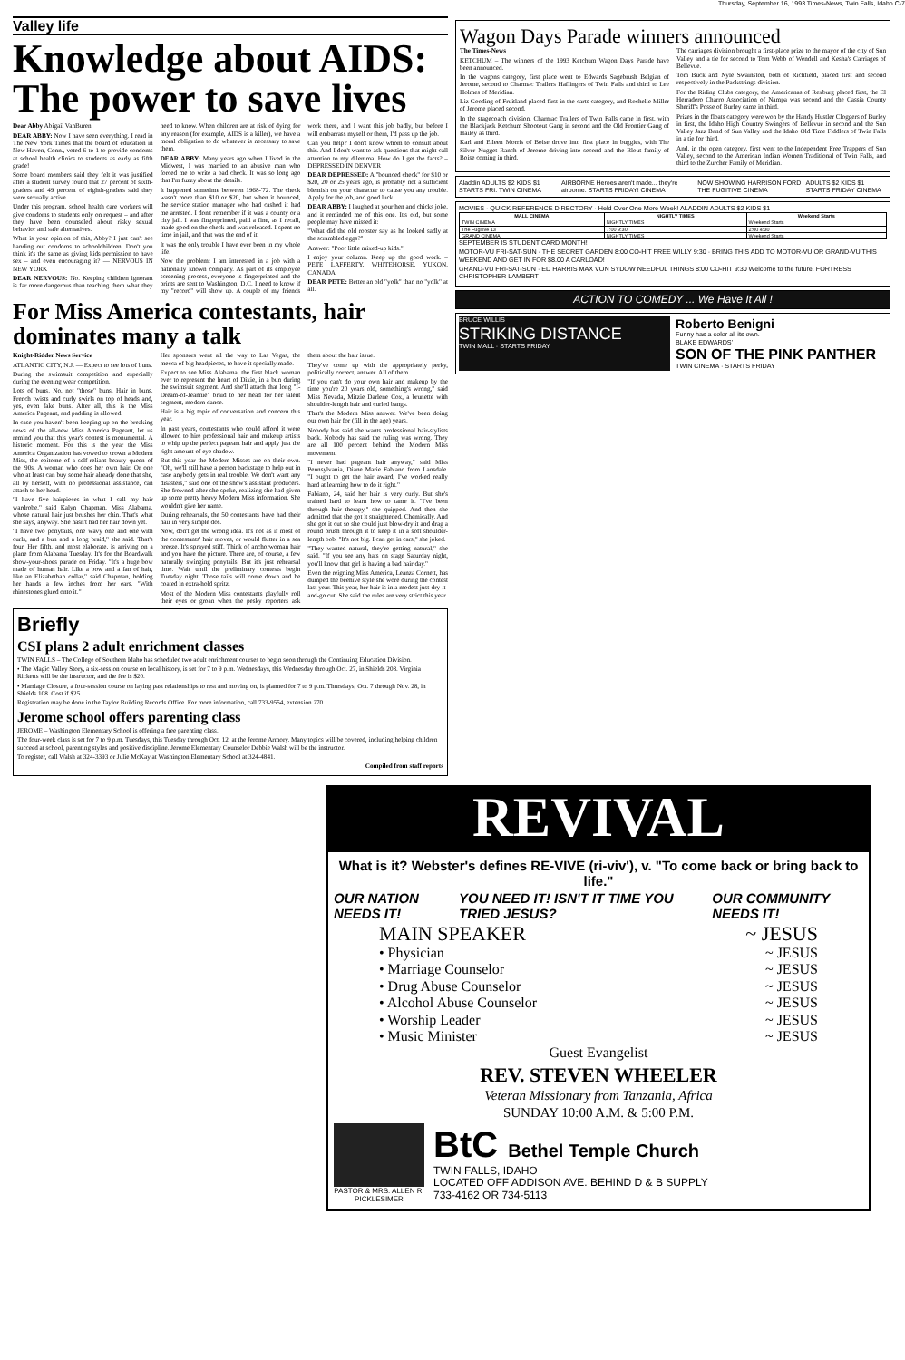Thursday, September 16, 1993 Times-News, Twin Falls, Idaho C-7
Valley life
Knowledge about AIDS: The power to save lives
Dear Abby Abigail VanBuren
DEAR ABBY: Now I have seen everything. I read in The New York Times that the board of education in New Haven, Conn., voted 6-to-1 to provide condoms at school health clinics to students as early as fifth grade!
Some board members said they felt it was justified after a student survey found that 27 percent of sixth-graders and 49 percent of eighth-graders said they were sexually active.
Under this program, school health care workers will give condoms to students only on request – and after they have been counseled about risky sexual behavior and safe alternatives.
What is your opinion of this, Abby? I just can't see handing out condoms to schoolchildren. Don't you think it's the same as giving kids permission to have sex – and even encouraging it? — NERVOUS IN NEW YORK
DEAR NERVOUS: No. Keeping children ignorant is far more dangerous than teaching them what they need to know. When children are at risk of dying for any reason (for example, AIDS is a killer), we have a moral obligation to do whatever is necessary to save them.
DEAR ABBY: Many years ago when I lived in the Midwest, I was married to an abusive man who forced me to write a bad check. It was so long ago that I'm fuzzy about the details.
It happened sometime between 1968-'72. The check wasn't more than $10 or $20, but when it bounced, the service station manager who had cashed it had me arrested. I don't remember if it was a county or a city jail. I was fingerprinted, paid a fine, as I recall, made good on the check and was released. I spent no time in jail, and that was the end of it.
It was the only trouble I have ever been in my whole life.
Now the problem: I am interested in a job with a nationally known company. As part of its employee screening process, everyone is fingerprinted and the prints are sent to Washington, D.C. I need to know if my "record" will show up. A couple of my friends work there, and I want this job badly, but before I will embarrass myself or them, I'd pass up the job.
Can you help? I don't know whom to consult about this. And I don't want to ask questions that might call attention to my dilemma. How do I get the facts? – DEPRESSED IN DENVER
DEAR DEPRESSED: A "bounced check" for $10 or $20, 20 or 25 years ago, is probably not a sufficient blemish on your character to cause you any trouble. Apply for the job, and good luck.
DEAR ABBY: I laughed at your hen and chicks joke, and it reminded me of this one. It's old, but some people may have missed it:
"What did the old rooster say as he looked sadly at the scrambled eggs?"
Answer: "Poor little mixed-up kids."
I enjoy your column. Keep up the good work. – PETE LAFFERTY, WHITEHORSE, YUKON, CANADA
DEAR PETE: Better an old "yolk" than no "yolk" at all.
For Miss America contestants, hair dominates many a talk
Knight-Ridder News Service
ATLANTIC CITY, N.J. — Expect to see lots of buns.
During the swimsuit competition and especially during the evening wear competition.
Lots of buns. No, not "those" buns. Hair in buns. French twists and curly swirls on top of heads and, yes, even fake buns. After all, this is the Miss America Pageant, and padding is allowed.
In case you haven't been keeping up on the breaking news of the all-new Miss America Pageant, let us remind you that this year's contest is monumental. A historic moment. For this is the year the Miss America Organization has vowed to crown a Modern Miss, the epitome of a self-reliant beauty queen of the '90s. A woman who does her own hair. Or one who at least can buy some hair already done that she, all by herself, with no professional assistance, can attach to her head.
"I have five hairpieces in what I call my hair wardrobe," said Kalyn Chapman, Miss Alabama, whose natural hair just brushes her chin. That's what she says, anyway. She hasn't had her hair down yet.
"I have two ponytails, one wavy one and one with curls, and a bun and a long braid," she said. That's four. Her fifth, and most elaborate, is arriving on a plane from Alabama Tuesday. It's for the Boardwalk show-your-shoes parade on Friday. "It's a huge bow made of human hair. Like a bow and a fan of hair, like an Elizabethan collar," said Chapman, holding her hands a few inches from her ears. "With rhinestones glued onto it."
Her sponsors went all the way to Las Vegas, the mecca of big headpieces, to have it specially made.
Expect to see Miss Alabama, the first black woman ever to represent the heart of Dixie, in a bun during the swimsuit segment. And she'll attach that long "I-Dream-of-Jeannie" braid to her head for her talent segment, modern dance.
Hair is a big topic of conversation and concern this year.
In past years, contestants who could afford it were allowed to hire professional hair and makeup artists to whip up the perfect pageant hair and apply just the right amount of eye shadow.
But this year the Modern Misses are on their own. "Oh, we'll still have a person backstage to help out in case anybody gets in real trouble. We don't want any disasters," said one of the show's assistant producers. She frowned after she spoke, realizing she had given up some pretty heavy Modern Miss information. She wouldn't give her name.
During rehearsals, the 50 contestants have had their hair in very simple dos.
Now, don't get the wrong idea. It's not as if most of the contestants' hair moves, or would flutter in a sea breeze. It's sprayed stiff. Think of anchorwoman hair and you have the picture. There are, of course, a few naturally swinging ponytails. But it's just rehearsal time. Wait until the preliminary contests begin Tuesday night. Those tails will come down and be coated in extra-hold spritz.
Most of the Modern Miss contestants playfully roll their eyes or groan when the pesky reporters ask them about the hair issue.
They've come up with the appropriately perky, politically correct, answer. All of them.
"If you can't do your own hair and makeup by the time you're 20 years old, something's wrong," said Miss Nevada, Mitzie Darlene Cox, a brunette with shoulder-length hair and curled bangs.
That's the Modern Miss answer. We've been doing our own hair for (fill in the age) years.
Nobody has said she wants professional hair-stylists back. Nobody has said the ruling was wrong. They are all 100 percent behind the Modern Miss movement.
"I never had pageant hair anyway," said Miss Pennsylvania, Diane Marie Fabiano from Lansdale. "I ought to get the hair award; I've worked really hard at learning how to do it right."
Fabiano, 24, said her hair is very curly. But she's trained hard to learn how to tame it. "I've been through hair therapy," she quipped. And then she admitted that she got it straightened. Chemically. And she got it cut so she could just blow-dry it and drag a round brush through it to keep it in a soft shoulder-length bob. "It's not big. I can get in cars," she joked.
"They wanted natural, they're getting natural," she said. "If you see any hats on stage Saturday night, you'll know that girl is having a bad hair day."
Even the reigning Miss America, Leanza Cornett, has dumped the beehive style she wore during the contest last year. This year, her hair is in a modest just-dry-it-and-go cut. She said the rules are very strict this year.
Briefly
CSI plans 2 adult enrichment classes
TWIN FALLS – The College of Southern Idaho has scheduled two adult enrichment courses to begin soon through the Continuing Education Division.
• The Magic Valley Story, a six-session course on local history, is set for 7 to 9 p.m. Wednesdays, this Wednesday through Oct. 27, in Shields 208. Virginia Ricketts will be the instructor, and the fee is $20.
• Marriage Closure, a four-session course on laying past relationships to rest and moving on, is planned for 7 to 9 p.m. Thursdays, Oct. 7 through Nov. 28, in Shields 108. Cost if $25.
Registration may be done in the Taylor Building Records Office. For more information, call 733-9554, extension 270.
Jerome school offers parenting class
JEROME – Washington Elementary School is offering a free parenting class.
The four-week class is set for 7 to 9 p.m. Tuesdays, this Tuesday through Oct. 12, at the Jerome Armory. Many topics will be covered, including helping children succeed at school, parenting styles and positive discipline. Jerome Elementary Counselor Debbie Walsh will be the instructor.
To register, call Walsh at 324-3393 or Julie McKay at Washington Elementary School at 324-4841.
Compiled from staff reports
Wagon Days Parade winners announced
The Times-News
KETCHUM – The winners of the 1993 Ketchum Wagon Days Parade have been announced.
In the wagons category, first place went to Edwards Sagebrush Belgian of Jerome, second to Charmac Trailers Haflingers of Twin Falls and third to Lee Holmes of Meridian.
Liz Gooding of Fruitland placed first in the carts category, and Rochelle Miller of Jerome placed second.
In the stagecoach division, Charmac Trailers of Twin Falls came in first, with the Blackjack Ketchum Shootout Gang in second and the Old Frontier Gang of Hailey as third.
Karl and Eileen Morris of Boise drove into first place in buggies, with The Silver Nugget Ranch of Jerome driving into second and the Blout family of Boise coming in third.
The carriages division brought a first-place prize to the mayor of the city of Sun Valley and a tie for second to Tom Webb of Wendell and Kesha's Carriages of Bellevue.
Tom Buck and Nyle Swainston, both of Richfield, placed first and second respectively in the Packstrings division.
For the Riding Clubs category, the Americanas of Rexburg placed first, the El Herradero Charro Association of Nampa was second and the Cassia County Sheriff's Posse of Burley came in third.
Prizes in the floats category were won by the Handy Hustler Cloggers of Burley in first, the Idaho High Country Swingers of Bellevue in second and the Sun Valley Jazz Band of Sun Valley and the Idaho Old Time Fiddlers of Twin Falls in a tie for third.
And, in the open category, first went to the Independent Free Trappers of Sun Valley, second to the American Indian Women Traditional of Twin Falls, and third to the Zurcher Family of Meridian.
Aladdin ADULTS $2 KIDS $1 STARTS FRI. TWIN CINEMA
AIRBORNE Heroes aren't made... they're airborne. STARTS FRIDAY! CINEMA
NOW SHOWING HARRISON FORD THE FUGITIVE CINEMA
ADULTS $2 KIDS $1 STARTS FRIDAY CINEMA
MOVIES · QUICK REFERENCE DIRECTORY · Held Over One More Week! ALADDIN ADULTS $2 KIDS $1
| MALL CINEMA | NIGHTLY TIMES | Weekend Starts |
| --- | --- | --- |
| TWIN CINEMA | NIGHTLY TIMES | Weekend Starts |
| The Fugitive 13 | 7:00 9:30 | 2:00 4:30 |
| GRAND CINEMA | NIGHTLY TIMES | Weekend Starts |
SEPTEMBER IS STUDENT CARD MONTH!
MOTOR-VU FRI-SAT-SUN · THE SECRET GARDEN 8:00 CO-HIT FREE WILLY 9:30 · BRING THIS ADD TO MOTOR-VU OR GRAND-VU THIS WEEKEND AND GET IN FOR $8.00 A CARLOAD!
GRAND-VU FRI-SAT-SUN · ED HARRIS MAX VON SYDOW NEEDFUL THINGS 8:00 CO-HIT 9:30 Welcome to the future. FORTRESS CHRISTOPHER LAMBERT
ACTION TO COMEDY ... We Have It All !
BRUCE WILLIS
STRIKING DISTANCE
TWIN MALL · STARTS FRIDAY
Roberto Benigni
Funny has a color all its own.
BLAKE EDWARDS'
SON OF THE PINK PANTHER
TWIN CINEMA · STARTS FRIDAY
REVIVAL
What is it? Webster's defines RE-VIVE (ri-viv'), v. "To come back or bring back to life."
OUR NATION NEEDS IT! YOU NEED IT! ISN'T IT TIME YOU TRIED JESUS? OUR COMMUNITY NEEDS IT!
MAIN SPEAKER ~ JESUS
• Physician ~ JESUS
• Marriage Counselor ~ JESUS
• Drug Abuse Counselor ~ JESUS
• Alcohol Abuse Counselor ~ JESUS
• Worship Leader ~ JESUS
• Music Minister ~ JESUS
Guest Evangelist
REV. STEVEN WHEELER
Veteran Missionary from Tanzania, Africa
SUNDAY 10:00 A.M. & 5:00 P.M.
PASTOR & MRS. ALLEN R. PICKLESIMER
BtC Bethel Temple Church
TWIN FALLS, IDAHO
LOCATED OFF ADDISON AVE. BEHIND D & B SUPPLY
733-4162 OR 734-5113